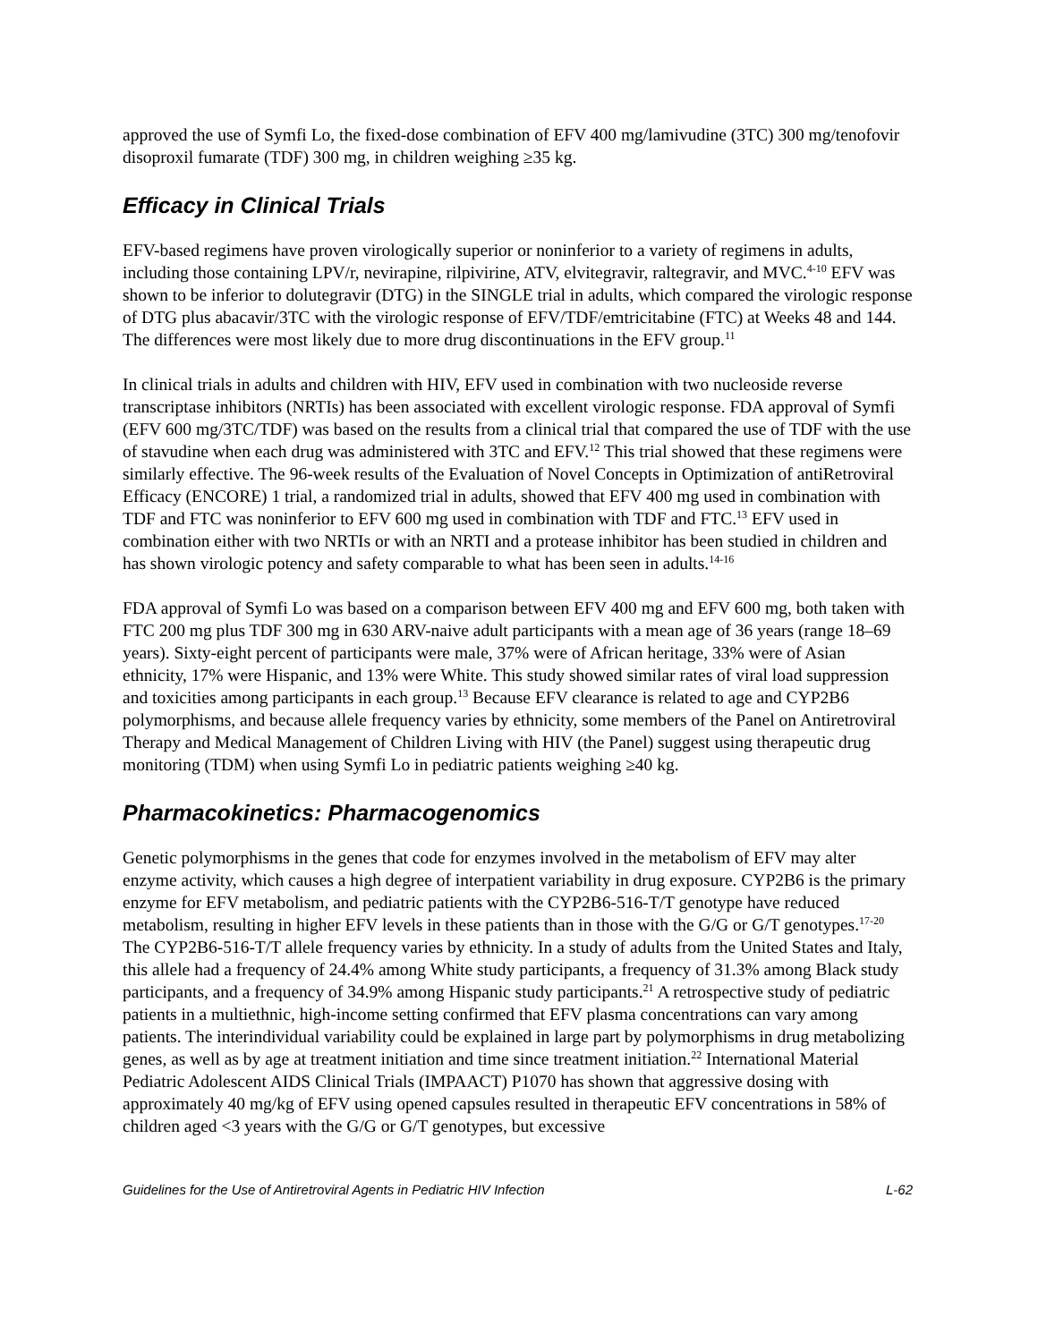approved the use of Symfi Lo, the fixed-dose combination of EFV 400 mg/lamivudine (3TC) 300 mg/tenofovir disoproxil fumarate (TDF) 300 mg, in children weighing ≥35 kg.
Efficacy in Clinical Trials
EFV-based regimens have proven virologically superior or noninferior to a variety of regimens in adults, including those containing LPV/r, nevirapine, rilpivirine, ATV, elvitegravir, raltegravir, and MVC.<sup>4-10</sup> EFV was shown to be inferior to dolutegravir (DTG) in the SINGLE trial in adults, which compared the virologic response of DTG plus abacavir/3TC with the virologic response of EFV/TDF/emtricitabine (FTC) at Weeks 48 and 144. The differences were most likely due to more drug discontinuations in the EFV group.<sup>11</sup>
In clinical trials in adults and children with HIV, EFV used in combination with two nucleoside reverse transcriptase inhibitors (NRTIs) has been associated with excellent virologic response. FDA approval of Symfi (EFV 600 mg/3TC/TDF) was based on the results from a clinical trial that compared the use of TDF with the use of stavudine when each drug was administered with 3TC and EFV.<sup>12</sup> This trial showed that these regimens were similarly effective. The 96-week results of the Evaluation of Novel Concepts in Optimization of antiRetroviral Efficacy (ENCORE) 1 trial, a randomized trial in adults, showed that EFV 400 mg used in combination with TDF and FTC was noninferior to EFV 600 mg used in combination with TDF and FTC.<sup>13</sup> EFV used in combination either with two NRTIs or with an NRTI and a protease inhibitor has been studied in children and has shown virologic potency and safety comparable to what has been seen in adults.<sup>14-16</sup>
FDA approval of Symfi Lo was based on a comparison between EFV 400 mg and EFV 600 mg, both taken with FTC 200 mg plus TDF 300 mg in 630 ARV-naive adult participants with a mean age of 36 years (range 18–69 years). Sixty-eight percent of participants were male, 37% were of African heritage, 33% were of Asian ethnicity, 17% were Hispanic, and 13% were White. This study showed similar rates of viral load suppression and toxicities among participants in each group.<sup>13</sup> Because EFV clearance is related to age and CYP2B6 polymorphisms, and because allele frequency varies by ethnicity, some members of the Panel on Antiretroviral Therapy and Medical Management of Children Living with HIV (the Panel) suggest using therapeutic drug monitoring (TDM) when using Symfi Lo in pediatric patients weighing ≥40 kg.
Pharmacokinetics: Pharmacogenomics
Genetic polymorphisms in the genes that code for enzymes involved in the metabolism of EFV may alter enzyme activity, which causes a high degree of interpatient variability in drug exposure. CYP2B6 is the primary enzyme for EFV metabolism, and pediatric patients with the CYP2B6-516-T/T genotype have reduced metabolism, resulting in higher EFV levels in these patients than in those with the G/G or G/T genotypes.<sup>17-20</sup> The CYP2B6-516-T/T allele frequency varies by ethnicity. In a study of adults from the United States and Italy, this allele had a frequency of 24.4% among White study participants, a frequency of 31.3% among Black study participants, and a frequency of 34.9% among Hispanic study participants.<sup>21</sup> A retrospective study of pediatric patients in a multiethnic, high-income setting confirmed that EFV plasma concentrations can vary among patients. The interindividual variability could be explained in large part by polymorphisms in drug metabolizing genes, as well as by age at treatment initiation and time since treatment initiation.<sup>22</sup> International Material Pediatric Adolescent AIDS Clinical Trials (IMPAACT) P1070 has shown that aggressive dosing with approximately 40 mg/kg of EFV using opened capsules resulted in therapeutic EFV concentrations in 58% of children aged <3 years with the G/G or G/T genotypes, but excessive
Guidelines for the Use of Antiretroviral Agents in Pediatric HIV Infection L-62